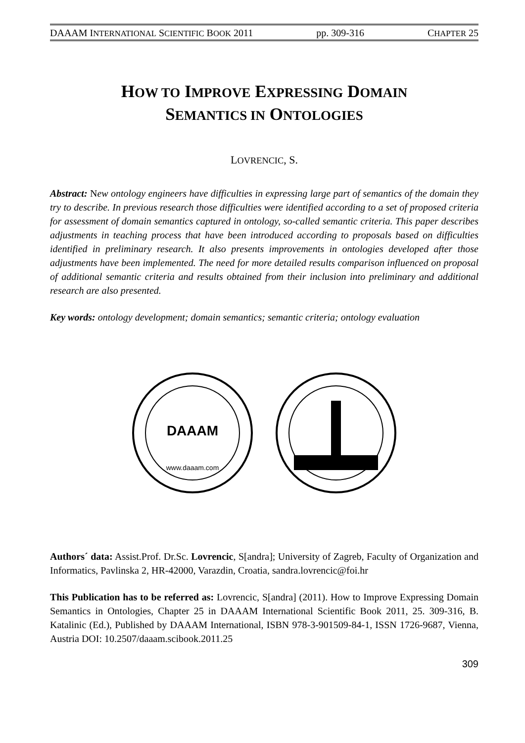DAAAM INTERNATIONAL SCIENTIFIC BOOK 2011 pp. 309-316 CHAPTER 25
HOW TO IMPROVE EXPRESSING DOMAIN
SEMANTICS IN ONTOLOGIES
LOVRENCIC, S.
Abstract: New ontology engineers have difficulties in expressing large part of semantics of the domain they try to describe. In previous research those difficulties were identified according to a set of proposed criteria for assessment of domain semantics captured in ontology, so-called semantic criteria. This paper describes adjustments in teaching process that have been introduced according to proposals based on difficulties identified in preliminary research. It also presents improvements in ontologies developed after those adjustments have been implemented. The need for more detailed results comparison influenced on proposal of additional semantic criteria and results obtained from their inclusion into preliminary and additional research are also presented.
Key words: ontology development; domain semantics; semantic criteria; ontology evaluation
DAAAM
www.daaam.com
Authors´ data: Assist.Prof. Dr.Sc. Lovrencic, S[andra]; University of Zagreb, Faculty of Organization and Informatics, Pavlinska 2, HR-42000, Varazdin, Croatia, sandra.lovrencic@foi.hr
This Publication has to be referred as: Lovrencic, S[andra] (2011). How to Improve Expressing Domain Semantics in Ontologies, Chapter 25 in DAAAM International Scientific Book 2011, 25. 309-316, B. Katalinic (Ed.), Published by DAAAM International, ISBN 978-3-901509-84-1, ISSN 1726-9687, Vienna, Austria DOI: 10.2507/daaam.scibook.2011.25
309